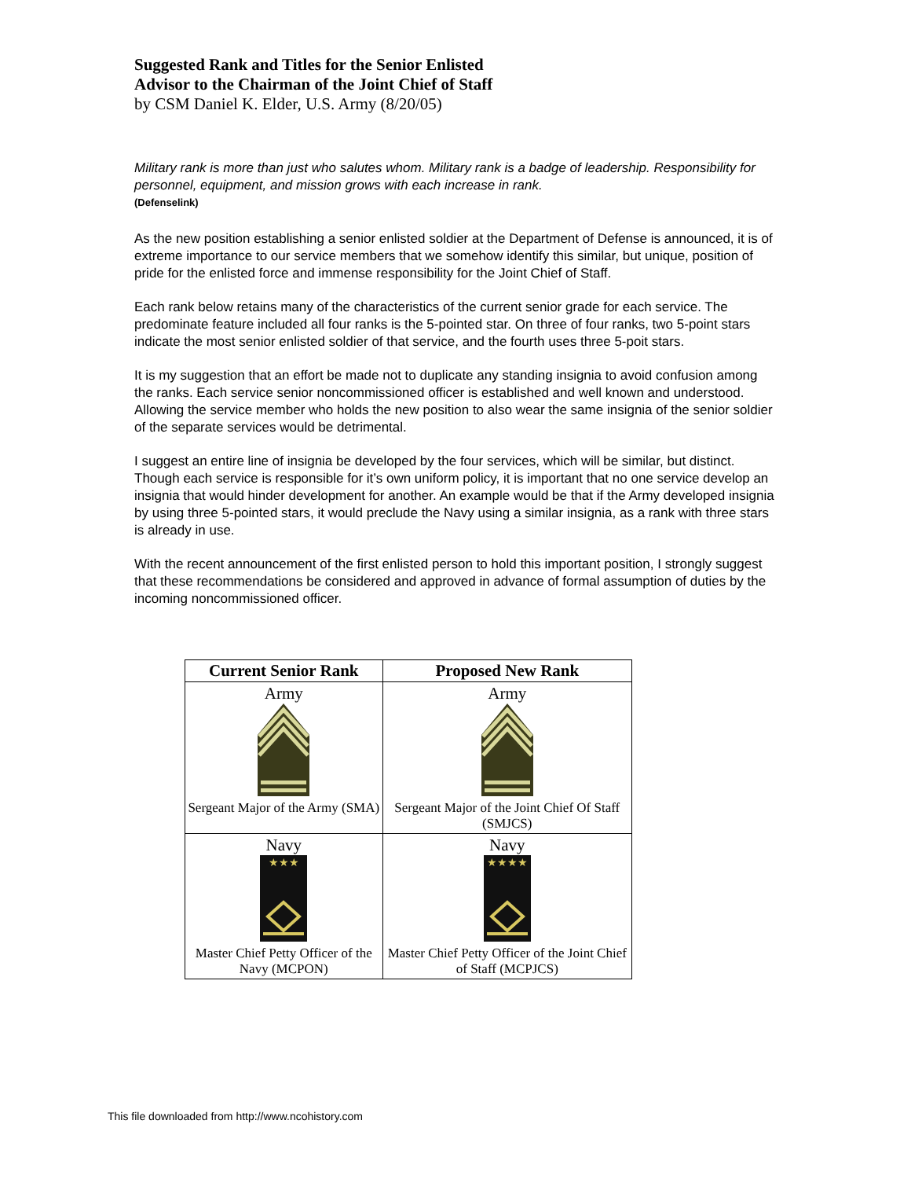Suggested Rank and Titles for the Senior Enlisted
Advisor to the Chairman of the Joint Chief of Staff
by CSM Daniel K. Elder, U.S. Army (8/20/05)
Military rank is more than just who salutes whom. Military rank is a badge of leadership. Responsibility for personnel, equipment, and mission grows with each increase in rank.
(Defenselink)
As the new position establishing a senior enlisted soldier at the Department of Defense is announced, it is of extreme importance to our service members that we somehow identify this similar, but unique, position of pride for the enlisted force and immense responsibility for the Joint Chief of Staff.
Each rank below retains many of the characteristics of the current senior grade for each service. The predominate feature included all four ranks is the 5-pointed star. On three of four ranks, two 5-point stars indicate the most senior enlisted soldier of that service, and the fourth uses three 5-poit stars.
It is my suggestion that an effort be made not to duplicate any standing insignia to avoid confusion among the ranks. Each service senior noncommissioned officer is established and well known and understood. Allowing the service member who holds the new position to also wear the same insignia of the senior soldier of the separate services would be detrimental.
I suggest an entire line of insignia be developed by the four services, which will be similar, but distinct. Though each service is responsible for it’s own uniform policy, it is important that no one service develop an insignia that would hinder development for another. An example would be that if the Army developed insignia by using three 5-pointed stars, it would preclude the Navy using a similar insignia, as a rank with three stars is already in use.
With the recent announcement of the first enlisted person to hold this important position, I strongly suggest that these recommendations be considered and approved in advance of formal assumption of duties by the incoming noncommissioned officer.
| Current Senior Rank | Proposed New Rank |
| --- | --- |
| Army Sergeant Major of the Army (SMA) | Army Sergeant Major of the Joint Chief Of Staff (SMJCS) |
| Navy ★★★ Master Chief Petty Officer of the Navy (MCPON) | Navy ★★★★ Master Chief Petty Officer of the Joint Chief of Staff (MCPJCS) |
This file downloaded from http://www.ncohistory.com